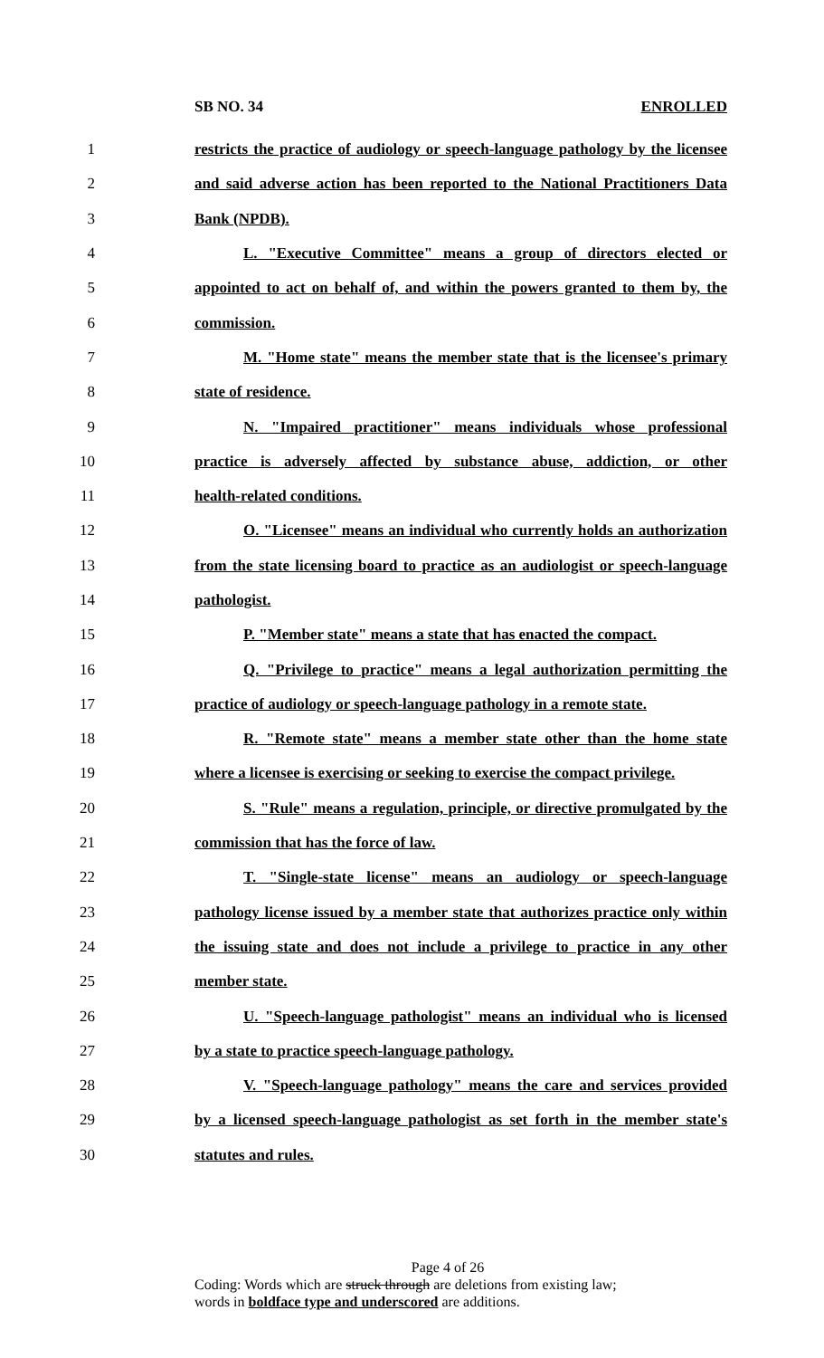SB NO. 34 ENROLLED
1 restricts the practice of audiology or speech-language pathology by the licensee
2 and said adverse action has been reported to the National Practitioners Data
3 Bank (NPDB).
4 L. "Executive Committee" means a group of directors elected or
5 appointed to act on behalf of, and within the powers granted to them by, the
6 commission.
7 M. "Home state" means the member state that is the licensee's primary
8 state of residence.
9 N. "Impaired practitioner" means individuals whose professional
10 practice is adversely affected by substance abuse, addiction, or other
11 health-related conditions.
12 O. "Licensee" means an individual who currently holds an authorization
13 from the state licensing board to practice as an audiologist or speech-language
14 pathologist.
15 P. "Member state" means a state that has enacted the compact.
16 Q. "Privilege to practice" means a legal authorization permitting the
17 practice of audiology or speech-language pathology in a remote state.
18 R. "Remote state" means a member state other than the home state
19 where a licensee is exercising or seeking to exercise the compact privilege.
20 S. "Rule" means a regulation, principle, or directive promulgated by the
21 commission that has the force of law.
22 T. "Single-state license" means an audiology or speech-language
23 pathology license issued by a member state that authorizes practice only within
24 the issuing state and does not include a privilege to practice in any other
25 member state.
26 U. "Speech-language pathologist" means an individual who is licensed
27 by a state to practice speech-language pathology.
28 V. "Speech-language pathology" means the care and services provided
29 by a licensed speech-language pathologist as set forth in the member state's
30 statutes and rules.
Page 4 of 26
Coding: Words which are struck through are deletions from existing law;
words in boldface type and underscored are additions.